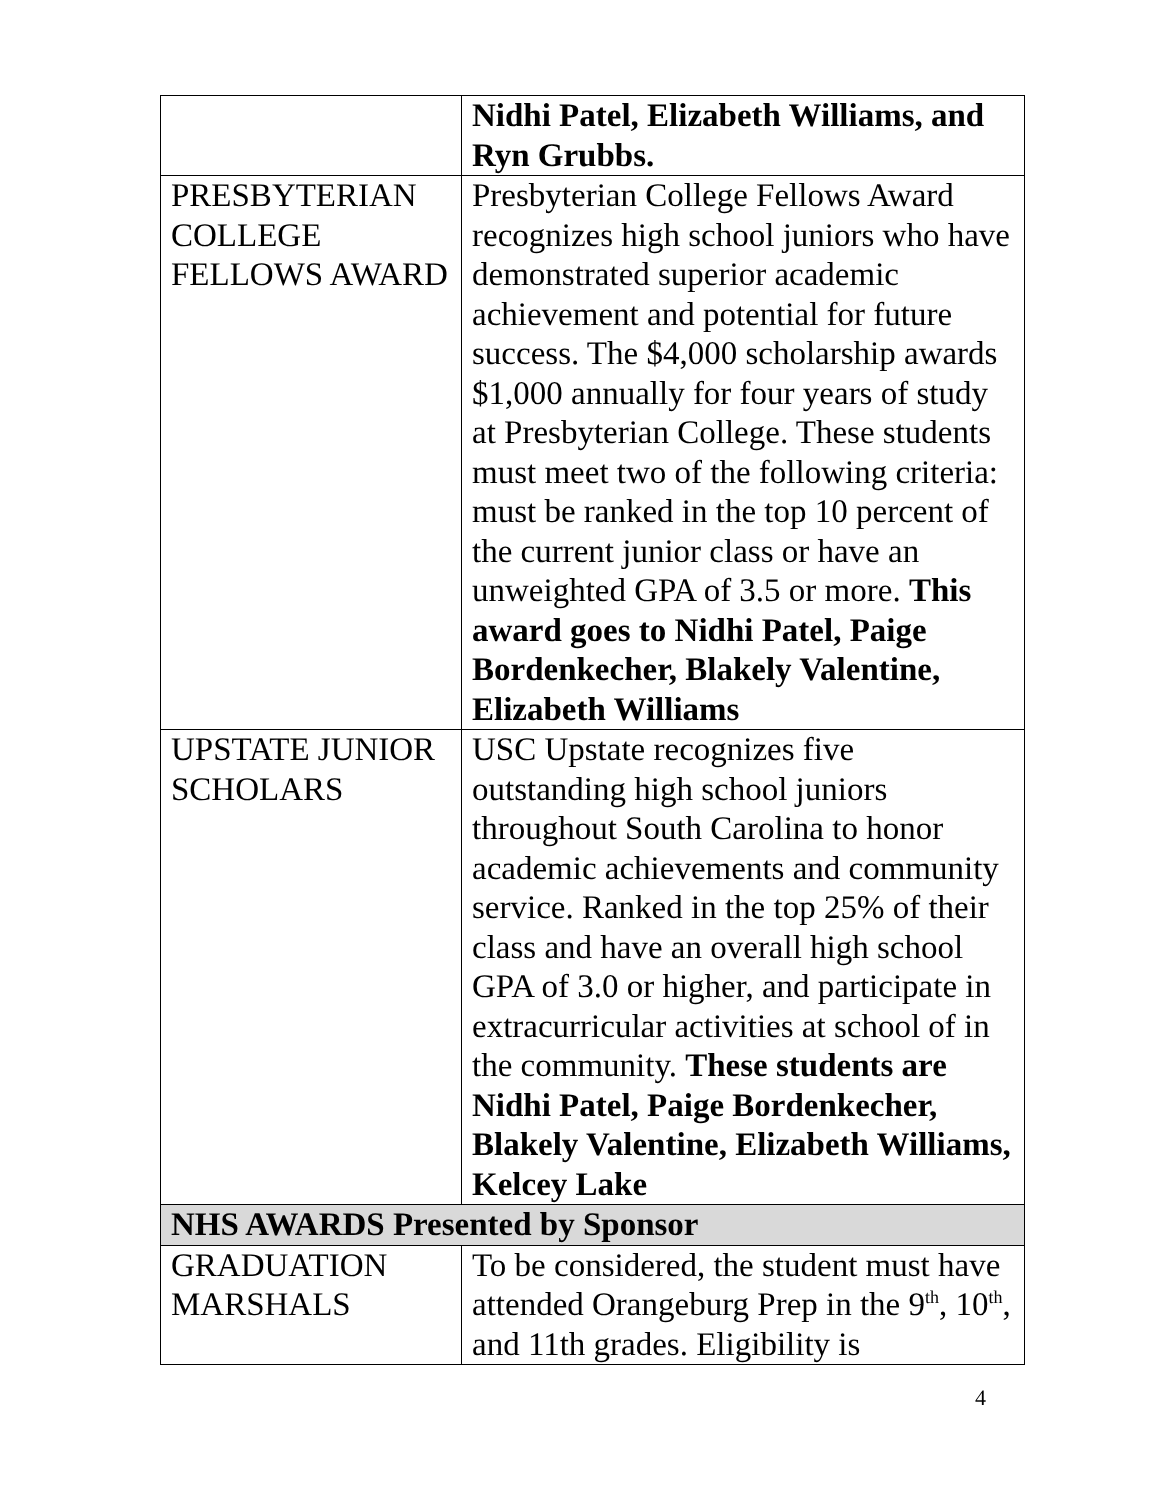| | Nidhi Patel, Elizabeth Williams, and Ryn Grubbs. |
| PRESBYTERIAN COLLEGE FELLOWS AWARD | Presbyterian College Fellows Award recognizes high school juniors who have demonstrated superior academic achievement and potential for future success. The $4,000 scholarship awards $1,000 annually for four years of study at Presbyterian College. These students must meet two of the following criteria: must be ranked in the top 10 percent of the current junior class or have an unweighted GPA of 3.5 or more. This award goes to Nidhi Patel, Paige Bordenkecher, Blakely Valentine, Elizabeth Williams |
| UPSTATE JUNIOR SCHOLARS | USC Upstate recognizes five outstanding high school juniors throughout South Carolina to honor academic achievements and community service. Ranked in the top 25% of their class and have an overall high school GPA of 3.0 or higher, and participate in extracurricular activities at school of in the community. These students are Nidhi Patel, Paige Bordenkecher, Blakely Valentine, Elizabeth Williams, Kelcey Lake |
| NHS AWARDS Presented by Sponsor | |
| GRADUATION MARSHALS | To be considered, the student must have attended Orangeburg Prep in the 9<sup>th</sup>, 10<sup>th</sup>, and 11th grades. Eligibility is |
4